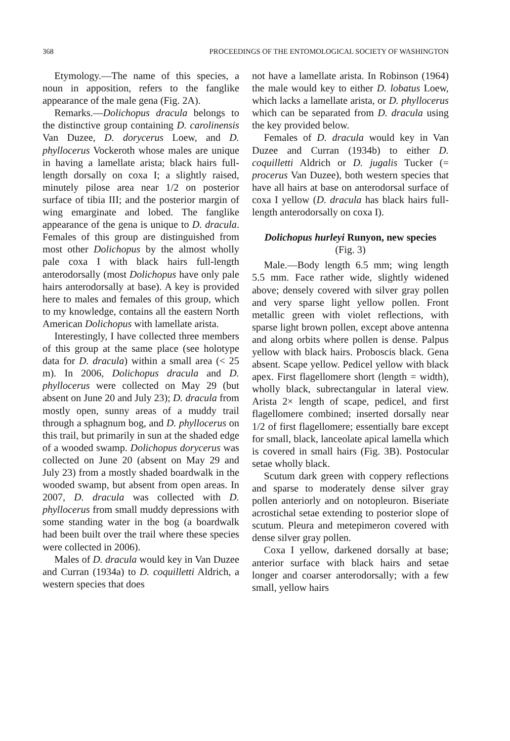368 PROCEEDINGS OF THE ENTOMOLOGICAL SOCIETY OF WASHINGTON
Etymology.—The name of this species, a noun in apposition, refers to the fanglike appearance of the male gena (Fig. 2A).
Remarks.—Dolichopus dracula belongs to the distinctive group containing D. carolinensis Van Duzee, D. dorycerus Loew, and D. phyllocerus Vockeroth whose males are unique in having a lamellate arista; black hairs full-length dorsally on coxa I; a slightly raised, minutely pilose area near 1/2 on posterior surface of tibia III; and the posterior margin of wing emarginate and lobed. The fanglike appearance of the gena is unique to D. dracula. Females of this group are distinguished from most other Dolichopus by the almost wholly pale coxa I with black hairs full-length anterodorsally (most Dolichopus have only pale hairs anterodorsally at base). A key is provided here to males and females of this group, which to my knowledge, contains all the eastern North American Dolichopus with lamellate arista.
Interestingly, I have collected three members of this group at the same place (see holotype data for D. dracula) within a small area (< 25 m). In 2006, Dolichopus dracula and D. phyllocerus were collected on May 29 (but absent on June 20 and July 23); D. dracula from mostly open, sunny areas of a muddy trail through a sphagnum bog, and D. phyllocerus on this trail, but primarily in sun at the shaded edge of a wooded swamp. Dolichopus dorycerus was collected on June 20 (absent on May 29 and July 23) from a mostly shaded boardwalk in the wooded swamp, but absent from open areas. In 2007, D. dracula was collected with D. phyllocerus from small muddy depressions with some standing water in the bog (a boardwalk had been built over the trail where these species were collected in 2006).
Males of D. dracula would key in Van Duzee and Curran (1934a) to D. coquilletti Aldrich, a western species that does
not have a lamellate arista. In Robinson (1964) the male would key to either D. lobatus Loew, which lacks a lamellate arista, or D. phyllocerus which can be separated from D. dracula using the key provided below.
Females of D. dracula would key in Van Duzee and Curran (1934b) to either D. coquilletti Aldrich or D. jugalis Tucker (= procerus Van Duzee), both western species that have all hairs at base on anterodorsal surface of coxa I yellow (D. dracula has black hairs full-length anterodorsally on coxa I).
Dolichopus hurleyi Runyon, new species
(Fig. 3)
Male.—Body length 6.5 mm; wing length 5.5 mm. Face rather wide, slightly widened above; densely covered with silver gray pollen and very sparse light yellow pollen. Front metallic green with violet reflections, with sparse light brown pollen, except above antenna and along orbits where pollen is dense. Palpus yellow with black hairs. Proboscis black. Gena absent. Scape yellow. Pedicel yellow with black apex. First flagellomere short (length = width), wholly black, subrectangular in lateral view. Arista 2× length of scape, pedicel, and first flagellomere combined; inserted dorsally near 1/2 of first flagellomere; essentially bare except for small, black, lanceolate apical lamella which is covered in small hairs (Fig. 3B). Postocular setae wholly black.
Scutum dark green with coppery reflections and sparse to moderately dense silver gray pollen anteriorly and on notopleuron. Biseriate acrostichal setae extending to posterior slope of scutum. Pleura and metepimeron covered with dense silver gray pollen.
Coxa I yellow, darkened dorsally at base; anterior surface with black hairs and setae longer and coarser anterodorsally; with a few small, yellow hairs